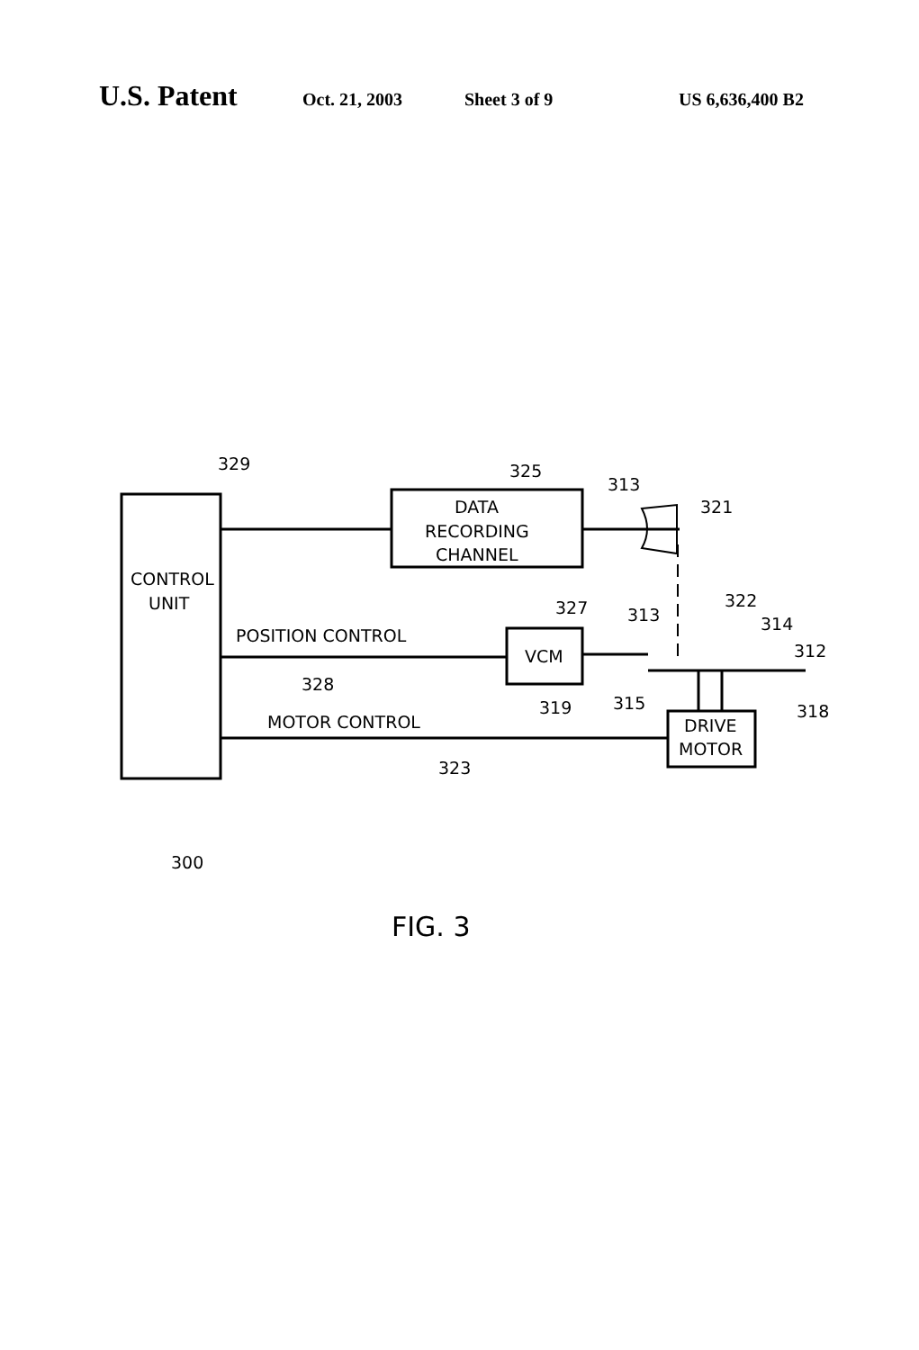U.S. Patent Oct. 21, 2003 Sheet 3 of 9 US 6,636,400 B2
CONTROL
UNIT
DATA
RECORDING
CHANNEL
VCM
DRIVE
MOTOR
POSITION CONTROL
MOTOR CONTROL
329
325
313
321
327
313
322
314
312
328
319
315
318
323
300
FIG. 3